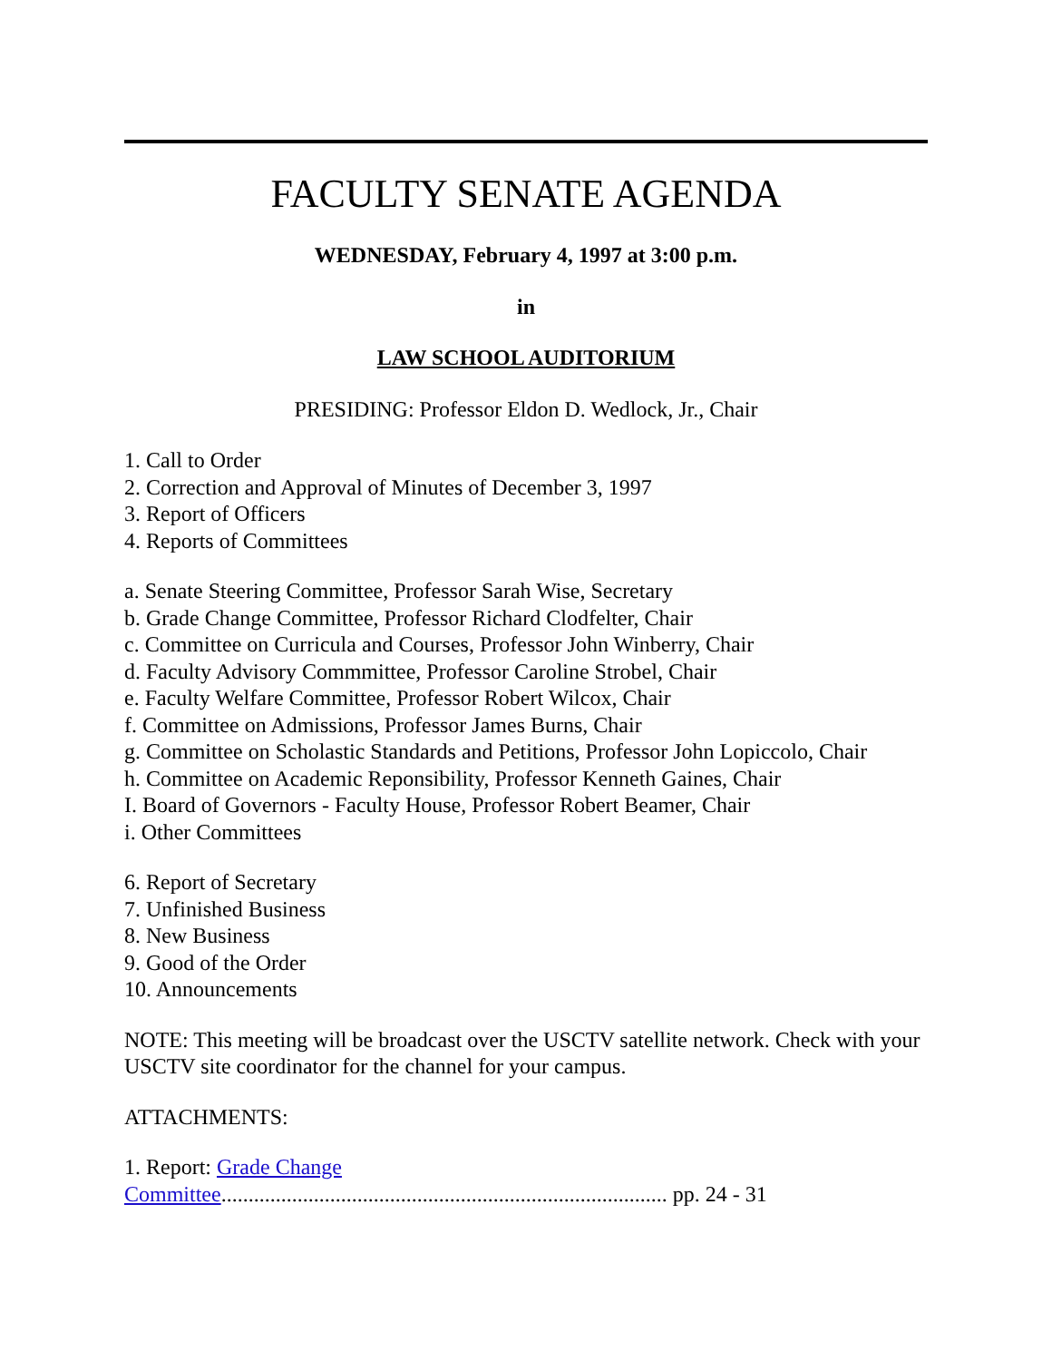FACULTY SENATE AGENDA
WEDNESDAY, February 4, 1997 at 3:00 p.m.
in
LAW SCHOOL AUDITORIUM
PRESIDING: Professor Eldon D. Wedlock, Jr., Chair
1. Call to Order
2. Correction and Approval of Minutes of December 3, 1997
3. Report of Officers
4. Reports of Committees
a. Senate Steering Committee, Professor Sarah Wise, Secretary
b. Grade Change Committee, Professor Richard Clodfelter, Chair
c. Committee on Curricula and Courses, Professor John Winberry, Chair
d. Faculty Advisory Commmittee, Professor Caroline Strobel, Chair
e. Faculty Welfare Committee, Professor Robert Wilcox, Chair
f. Committee on Admissions, Professor James Burns, Chair
g. Committee on Scholastic Standards and Petitions, Professor John Lopiccolo, Chair
h. Committee on Academic Reponsibility, Professor Kenneth Gaines, Chair
I. Board of Governors - Faculty House, Professor Robert Beamer, Chair
i. Other Committees
6. Report of Secretary
7. Unfinished Business
8. New Business
9. Good of the Order
10. Announcements
NOTE: This meeting will be broadcast over the USCTV satellite network. Check with your USCTV site coordinator for the channel for your campus.
ATTACHMENTS:
1. Report: Grade Change
Committee.................................................................................. pp. 24 - 31